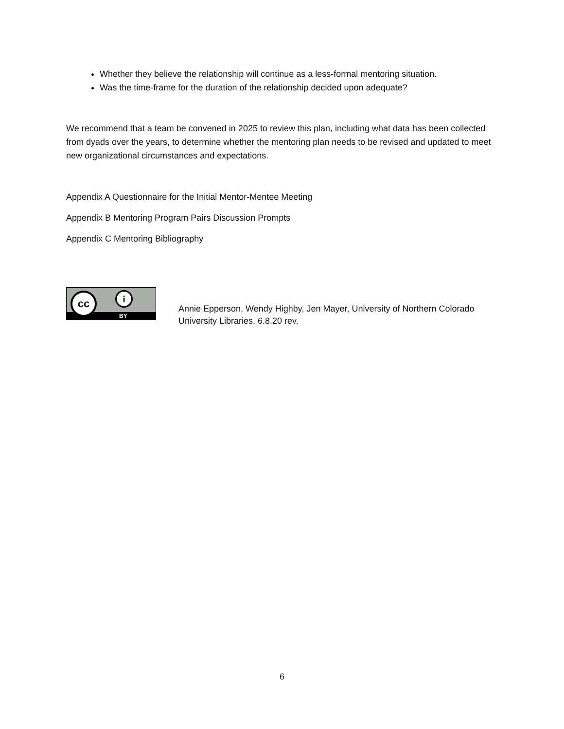Whether they believe the relationship will continue as a less-formal mentoring situation.
Was the time-frame for the duration of the relationship decided upon adequate?
We recommend that a team be convened in 2025 to review this plan, including what data has been collected from dyads over the years, to determine whether the mentoring plan needs to be revised and updated to meet new organizational circumstances and expectations.
Appendix A Questionnaire for the Initial Mentor-Mentee Meeting
Appendix B Mentoring Program Pairs Discussion Prompts
Appendix C Mentoring Bibliography
cc i
BY
Annie Epperson, Wendy Highby, Jen Mayer, University of Northern Colorado University Libraries, 6.8.20 rev.
6